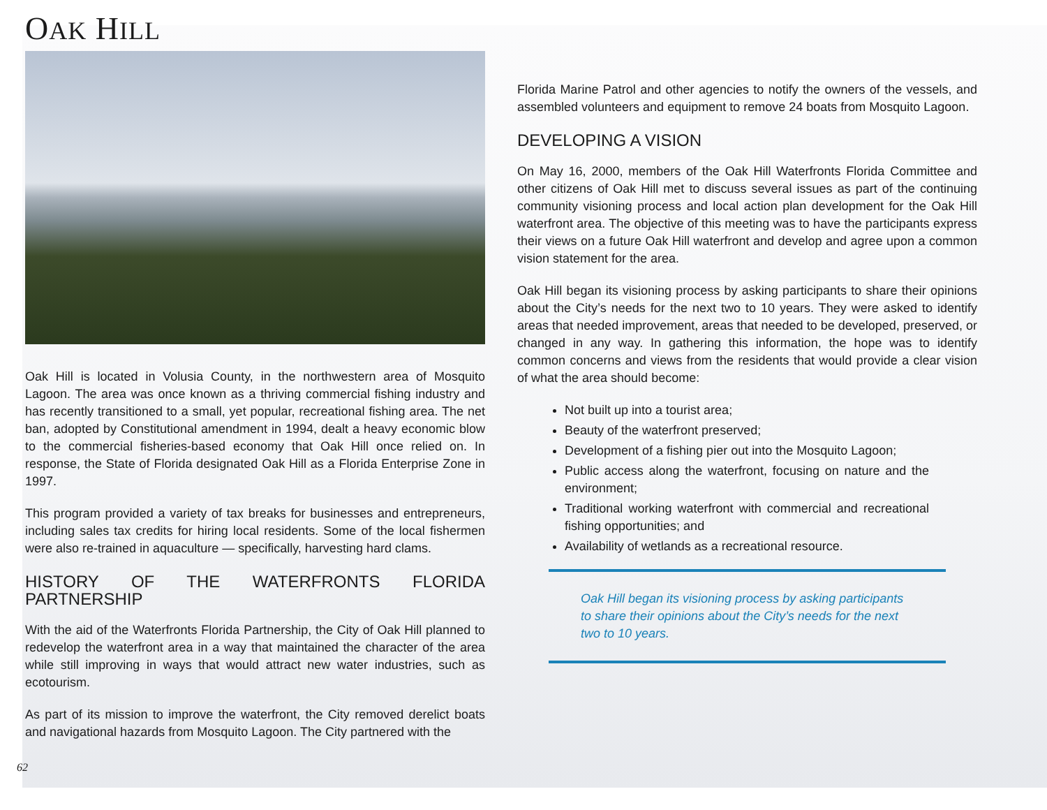OAK HILL
Oak Hill is located in Volusia County, in the northwestern area of Mosquito Lagoon. The area was once known as a thriving commercial fishing industry and has recently transitioned to a small, yet popular, recreational fishing area. The net ban, adopted by Constitutional amendment in 1994, dealt a heavy economic blow to the commercial fisheries-based economy that Oak Hill once relied on. In response, the State of Florida designated Oak Hill as a Florida Enterprise Zone in 1997.
This program provided a variety of tax breaks for businesses and entrepreneurs, including sales tax credits for hiring local residents. Some of the local fishermen were also re-trained in aquaculture — specifically, harvesting hard clams.
HISTORY OF THE WATERFRONTS FLORIDA PARTNERSHIP
With the aid of the Waterfronts Florida Partnership, the City of Oak Hill planned to redevelop the waterfront area in a way that maintained the character of the area while still improving in ways that would attract new water industries, such as ecotourism.
As part of its mission to improve the waterfront, the City removed derelict boats and navigational hazards from Mosquito Lagoon. The City partnered with the
Florida Marine Patrol and other agencies to notify the owners of the vessels, and assembled volunteers and equipment to remove 24 boats from Mosquito Lagoon.
DEVELOPING A VISION
On May 16, 2000, members of the Oak Hill Waterfronts Florida Committee and other citizens of Oak Hill met to discuss several issues as part of the continuing community visioning process and local action plan development for the Oak Hill waterfront area. The objective of this meeting was to have the participants express their views on a future Oak Hill waterfront and develop and agree upon a common vision statement for the area.
Oak Hill began its visioning process by asking participants to share their opinions about the City’s needs for the next two to 10 years. They were asked to identify areas that needed improvement, areas that needed to be developed, preserved, or changed in any way. In gathering this information, the hope was to identify common concerns and views from the residents that would provide a clear vision of what the area should become:
Not built up into a tourist area;
Beauty of the waterfront preserved;
Development of a fishing pier out into the Mosquito Lagoon;
Public access along the waterfront, focusing on nature and the environment;
Traditional working waterfront with commercial and recreational fishing opportunities; and
Availability of wetlands as a recreational resource.
Oak Hill began its visioning process by asking participants to share their opinions about the City’s needs for the next two to 10 years.
62